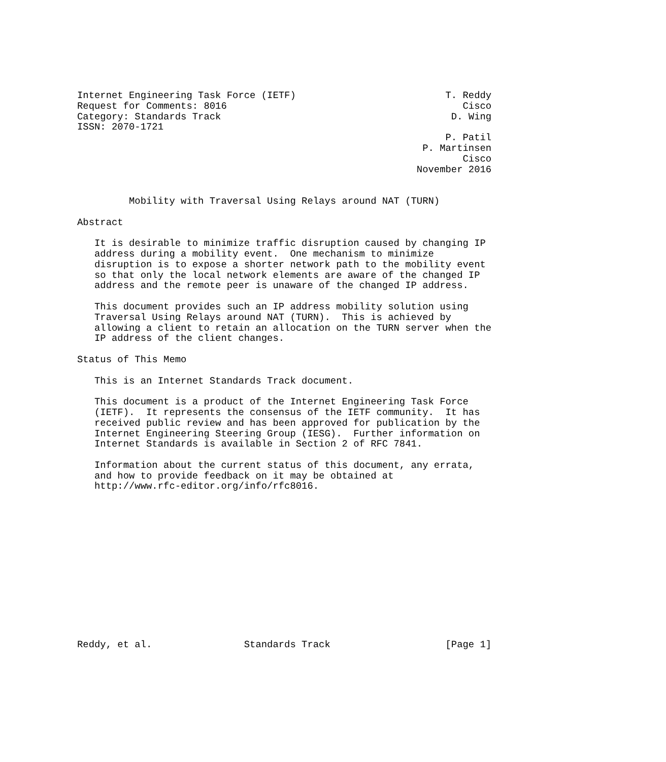Internet Engineering Task Force (IETF)                          T. Reddy
Request for Comments: 8016                                         Cisco
Category: Standards Track                                        D. Wing
ISSN: 2070-1721
                                                                P. Patil
                                                            P. Martinsen
                                                                   Cisco
                                                           November 2016


         Mobility with Traversal Using Relays around NAT (TURN)

Abstract

   It is desirable to minimize traffic disruption caused by changing IP
   address during a mobility event.  One mechanism to minimize
   disruption is to expose a shorter network path to the mobility event
   so that only the local network elements are aware of the changed IP
   address and the remote peer is unaware of the changed IP address.

   This document provides such an IP address mobility solution using
   Traversal Using Relays around NAT (TURN).  This is achieved by
   allowing a client to retain an allocation on the TURN server when the
   IP address of the client changes.

Status of This Memo

   This is an Internet Standards Track document.

   This document is a product of the Internet Engineering Task Force
   (IETF).  It represents the consensus of the IETF community.  It has
   received public review and has been approved for publication by the
   Internet Engineering Steering Group (IESG).  Further information on
   Internet Standards is available in Section 2 of RFC 7841.

   Information about the current status of this document, any errata,
   and how to provide feedback on it may be obtained at
   http://www.rfc-editor.org/info/rfc8016.














Reddy, et al.                Standards Track                    [Page 1]